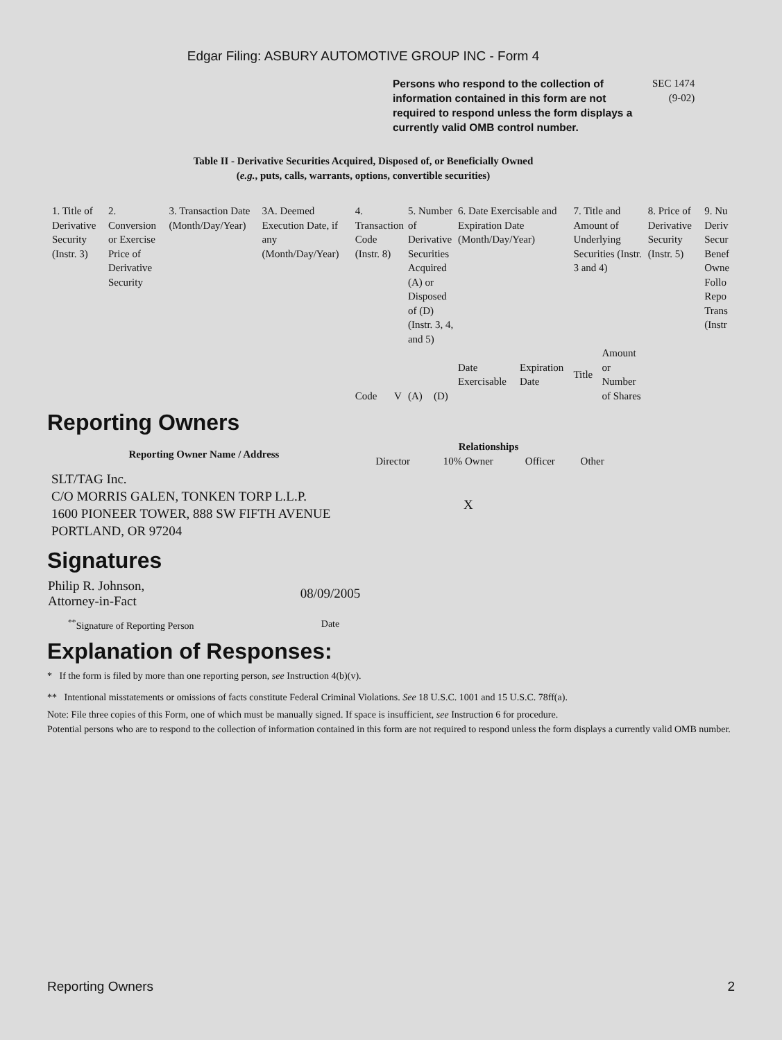Edgar Filing: ASBURY AUTOMOTIVE GROUP INC - Form 4
Persons who respond to the collection of information contained in this form are not required to respond unless the form displays a currently valid OMB control number.
SEC 1474
(9-02)
Table II - Derivative Securities Acquired, Disposed of, or Beneficially Owned
(e.g., puts, calls, warrants, options, convertible securities)
| 1. Title of Derivative Security (Instr. 3) | 2. Conversion or Exercise Price of Derivative Security | 3. Transaction Date (Month/Day/Year) | 3A. Deemed Execution Date, if any (Month/Day/Year) | 4. Transaction Code (Instr. 8) | | 5. Number of Derivative Securities Acquired (A) or Disposed of (D) (Instr. 3, 4, and 5) | | 6. Date Exercisable and Expiration Date (Month/Day/Year) | | 7. Title and Amount of Underlying Securities (Instr. 3 and 4) | | 8. Price of Derivative Security (Instr. 5) | 9. Nu Deriv Secur Benef Owne Follo Repo Trans (Instr |
| | | | | Code | V | (A) | (D) | Date Exercisable | Expiration Date | Title | Amount or Number of Shares | | |
Reporting Owners
| Reporting Owner Name / Address | Relationships | | | |
| --- | --- | --- | --- | --- |
| | Director | 10% Owner | Officer | Other |
| SLT/TAG Inc. C/O MORRIS GALEN, TONKEN TORP L.L.P. 1600 PIONEER TOWER, 888 SW FIFTH AVENUE PORTLAND, OR 97204 | | X | | |
Signatures
| Philip R. Johnson, Attorney-in-Fact | 08/09/2005 |
| <sup>**</sup> Signature of Reporting Person | Date |
Explanation of Responses:
* If the form is filed by more than one reporting person, see Instruction 4(b)(v).
** Intentional misstatements or omissions of facts constitute Federal Criminal Violations. See 18 U.S.C. 1001 and 15 U.S.C. 78ff(a).
Note: File three copies of this Form, one of which must be manually signed. If space is insufficient, see Instruction 6 for procedure.
Potential persons who are to respond to the collection of information contained in this form are not required to respond unless the form displays a currently valid OMB number.
Reporting Owners 2